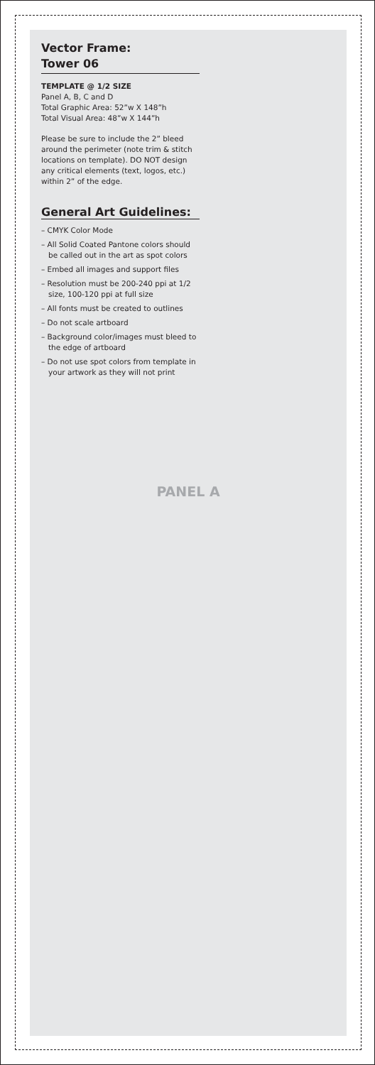Vector Frame:
Tower 06
TEMPLATE @ 1/2 SIZE
Panel A, B, C and D
Total Graphic Area: 52”w X 148”h
Total Visual Area: 48”w X 144”h
Please be sure to include the 2” bleed around the perimeter (note trim & stitch locations on template). DO NOT design any critical elements (text, logos, etc.) within 2” of the edge.
General Art Guidelines:
– CMYK Color Mode
– All Solid Coated Pantone colors should be called out in the art as spot colors
– Embed all images and support files
– Resolution must be 200-240 ppi at 1/2 size, 100-120 ppi at full size
– All fonts must be created to outlines
– Do not scale artboard
– Background color/images must bleed to the edge of artboard
– Do not use spot colors from template in your artwork as they will not print
PANEL A